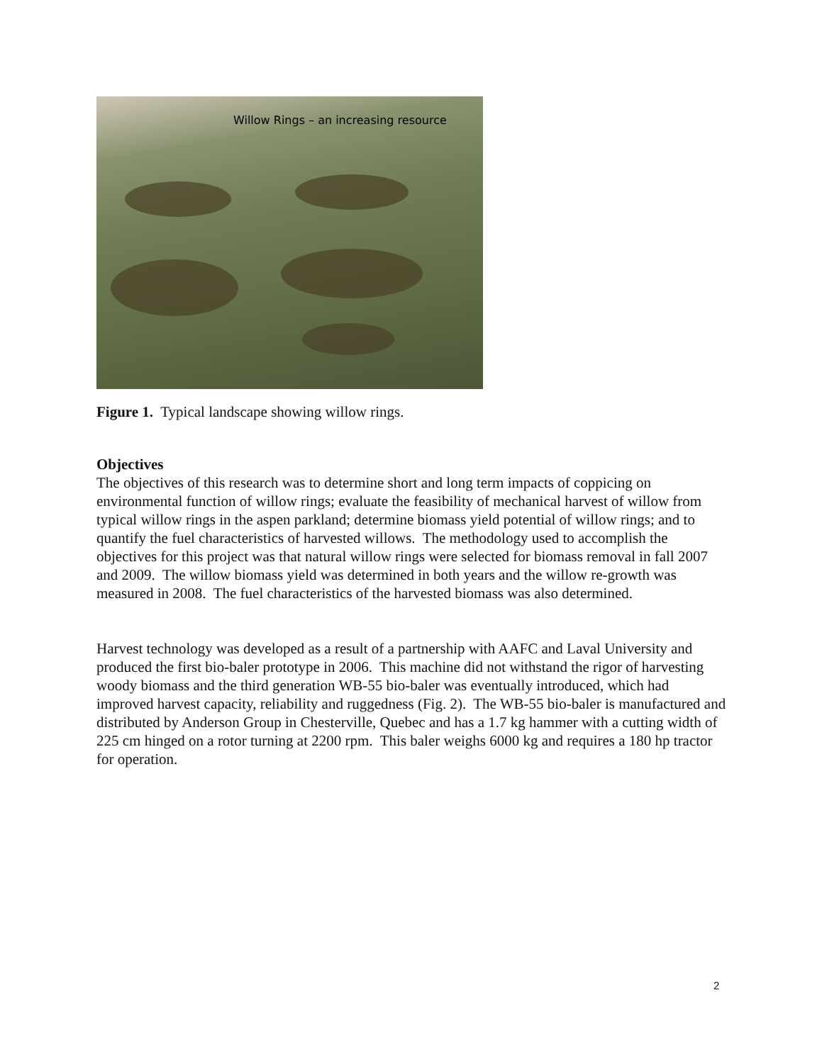Willow Rings – an increasing resource
Figure 1. Typical landscape showing willow rings.
Objectives
The objectives of this research was to determine short and long term impacts of coppicing on environmental function of willow rings; evaluate the feasibility of mechanical harvest of willow from typical willow rings in the aspen parkland; determine biomass yield potential of willow rings; and to quantify the fuel characteristics of harvested willows. The methodology used to accomplish the objectives for this project was that natural willow rings were selected for biomass removal in fall 2007 and 2009. The willow biomass yield was determined in both years and the willow re-growth was measured in 2008. The fuel characteristics of the harvested biomass was also determined.
Harvest technology was developed as a result of a partnership with AAFC and Laval University and produced the first bio-baler prototype in 2006. This machine did not withstand the rigor of harvesting woody biomass and the third generation WB-55 bio-baler was eventually introduced, which had improved harvest capacity, reliability and ruggedness (Fig. 2). The WB-55 bio-baler is manufactured and distributed by Anderson Group in Chesterville, Quebec and has a 1.7 kg hammer with a cutting width of 225 cm hinged on a rotor turning at 2200 rpm. This baler weighs 6000 kg and requires a 180 hp tractor for operation.
2